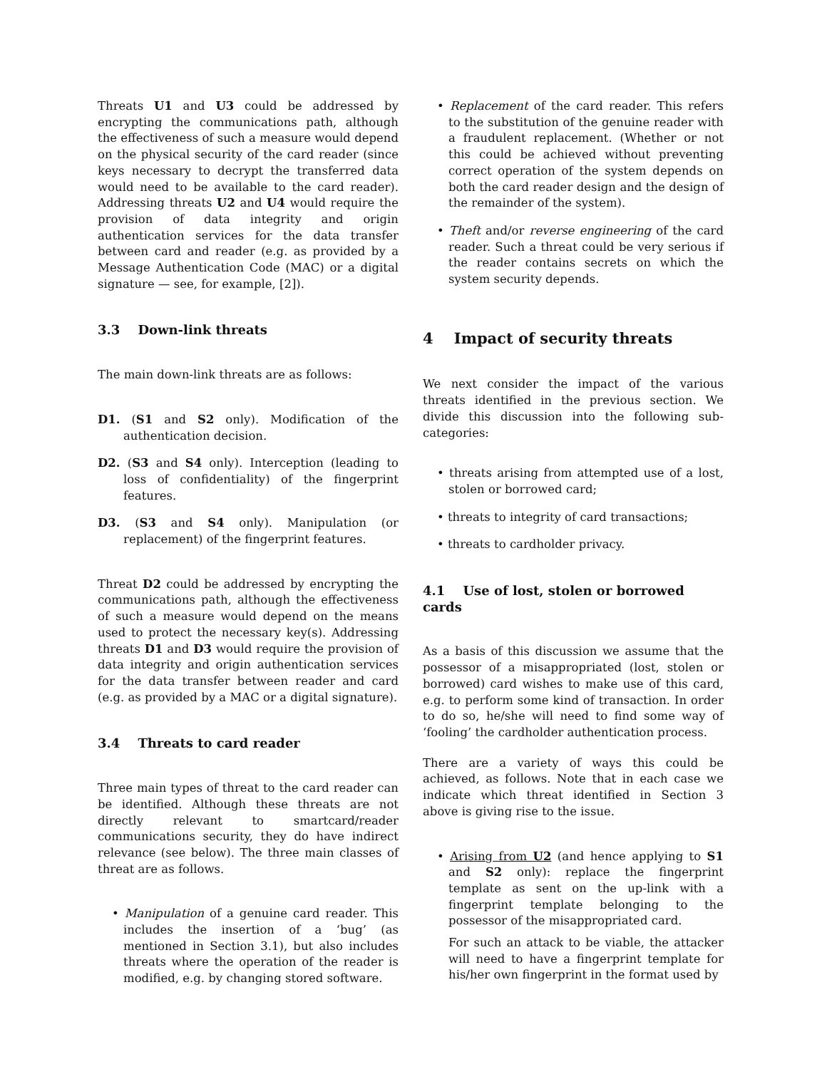Threats U1 and U3 could be addressed by encrypting the communications path, although the effectiveness of such a measure would depend on the physical security of the card reader (since keys necessary to decrypt the transferred data would need to be available to the card reader). Addressing threats U2 and U4 would require the provision of data integrity and origin authentication services for the data transfer between card and reader (e.g. as provided by a Message Authentication Code (MAC) or a digital signature — see, for example, [2]).
3.3 Down-link threats
The main down-link threats are as follows:
D1. (S1 and S2 only). Modification of the authentication decision.
D2. (S3 and S4 only). Interception (leading to loss of confidentiality) of the fingerprint features.
D3. (S3 and S4 only). Manipulation (or replacement) of the fingerprint features.
Threat D2 could be addressed by encrypting the communications path, although the effectiveness of such a measure would depend on the means used to protect the necessary key(s). Addressing threats D1 and D3 would require the provision of data integrity and origin authentication services for the data transfer between reader and card (e.g. as provided by a MAC or a digital signature).
3.4 Threats to card reader
Three main types of threat to the card reader can be identified. Although these threats are not directly relevant to smartcard/reader communications security, they do have indirect relevance (see below). The three main classes of threat are as follows.
• Manipulation of a genuine card reader. This includes the insertion of a ‘bug’ (as mentioned in Section 3.1), but also includes threats where the operation of the reader is modified, e.g. by changing stored software.
• Replacement of the card reader. This refers to the substitution of the genuine reader with a fraudulent replacement. (Whether or not this could be achieved without preventing correct operation of the system depends on both the card reader design and the design of the remainder of the system).
• Theft and/or reverse engineering of the card reader. Such a threat could be very serious if the reader contains secrets on which the system security depends.
4 Impact of security threats
We next consider the impact of the various threats identified in the previous section. We divide this discussion into the following sub-categories:
• threats arising from attempted use of a lost, stolen or borrowed card;
• threats to integrity of card transactions;
• threats to cardholder privacy.
4.1 Use of lost, stolen or borrowed cards
As a basis of this discussion we assume that the possessor of a misappropriated (lost, stolen or borrowed) card wishes to make use of this card, e.g. to perform some kind of transaction. In order to do so, he/she will need to find some way of ‘fooling’ the cardholder authentication process.
There are a variety of ways this could be achieved, as follows. Note that in each case we indicate which threat identified in Section 3 above is giving rise to the issue.
• Arising from U2 (and hence applying to S1 and S2 only): replace the fingerprint template as sent on the up-link with a fingerprint template belonging to the possessor of the misappropriated card.
For such an attack to be viable, the attacker will need to have a fingerprint template for his/her own fingerprint in the format used by